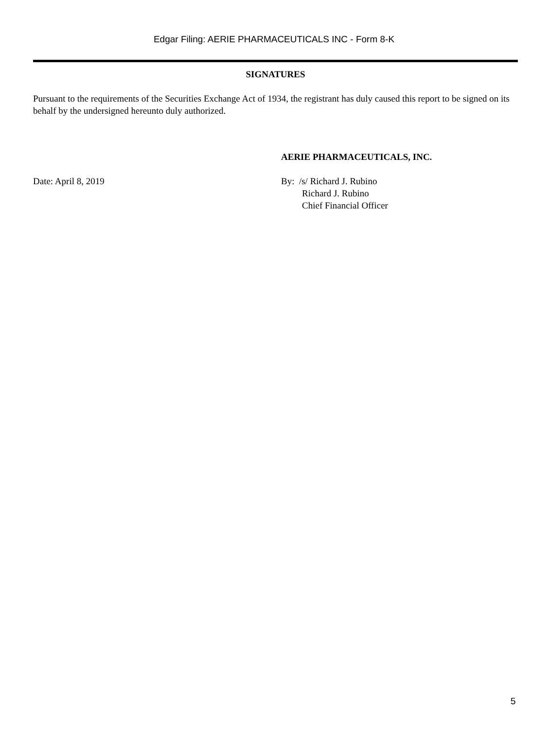Edgar Filing: AERIE PHARMACEUTICALS INC - Form 8-K
SIGNATURES
Pursuant to the requirements of the Securities Exchange Act of 1934, the registrant has duly caused this report to be signed on its behalf by the undersigned hereunto duly authorized.
AERIE PHARMACEUTICALS, INC.
Date: April 8, 2019 By: /s/ Richard J. Rubino
Richard J. Rubino
Chief Financial Officer
5